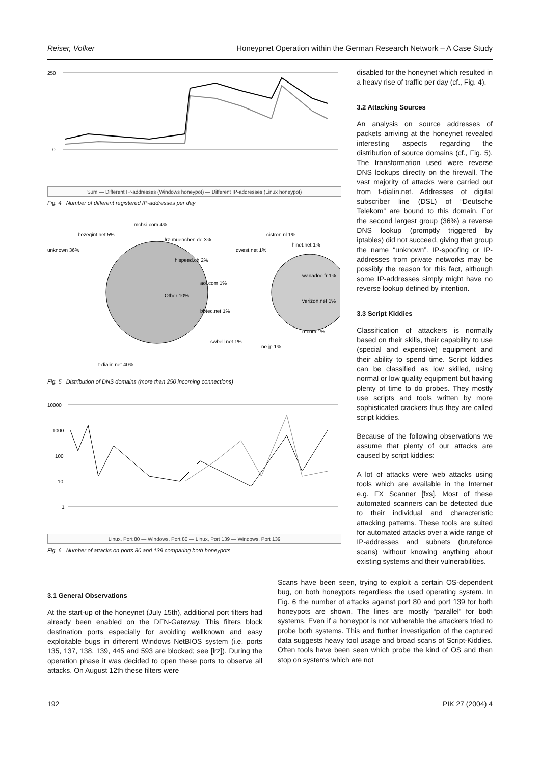Reiser, Volker Honeypnet Operation within the German Research Network – A Case Study
250
0
Sum — Different IP-addresses (Windows honeypot) — Different IP-addresses (Linux honeypot)
Fig. 4 Number of different registered IP-addresses per day
unknown 36%
bezeqint.net 5%
mchsi.com 4%
lrz-muenchen.de 3%
hispeed.ch 2%
Other 10%
t-dialin.net 40%
cistron.nl 1%
qwest.net 1%
hinet.net 1%
aol.com 1%
wanadoo.fr 1%
verizon.net 1%
bbtec.net 1%
rr.com 1%
swbell.net 1%
ne.jp 1%
Fig. 5 Distribution of DNS domains (more than 250 incoming connections)
10000
1000
100
10
1
Linux, Port 80 — Windows, Port 80 — Linux, Port 139 — Windows, Port 139
Fig. 6 Number of attacks on ports 80 and 139 comparing both honeypots
disabled for the honeynet which resulted in a heavy rise of traffic per day (cf., Fig. 4).
3.2 Attacking Sources
An analysis on source addresses of packets arriving at the honeynet revealed interesting aspects regarding the distribution of source domains (cf., Fig. 5). The transformation used were reverse DNS lookups directly on the firewall. The vast majority of attacks were carried out from t-dialin.net. Addresses of digital subscriber line (DSL) of “Deutsche Telekom” are bound to this domain. For the second largest group (36%) a reverse DNS lookup (promptly triggered by iptables) did not succeed, giving that group the name “unknown”. IP-spoofing or IP-addresses from private networks may be possibly the reason for this fact, although some IP-addresses simply might have no reverse lookup defined by intention.
3.3 Script Kiddies
Classification of attackers is normally based on their skills, their capability to use (special and expensive) equipment and their ability to spend time. Script kiddies can be classified as low skilled, using normal or low quality equipment but having plenty of time to do probes. They mostly use scripts and tools written by more sophisticated crackers thus they are called script kiddies.
Because of the following observations we assume that plenty of our attacks are caused by script kiddies:
A lot of attacks were web attacks using tools which are available in the Internet e.g. FX Scanner [fxs]. Most of these automated scanners can be detected due to their individual and characteristic attacking patterns. These tools are suited for automated attacks over a wide range of IP-addresses and subnets (bruteforce scans) without knowing anything about existing systems and their vulnerabilities.
3.1 General Observations
At the start-up of the honeynet (July 15th), additional port filters had already been enabled on the DFN-Gateway. This filters block destination ports especially for avoiding wellknown and easy exploitable bugs in different Windows NetBIOS system (i.e. ports 135, 137, 138, 139, 445 and 593 are blocked; see [lrz]). During the operation phase it was decided to open these ports to observe all attacks. On August 12th these filters were
Scans have been seen, trying to exploit a certain OS-dependent bug, on both honeypots regardless the used operating system. In Fig. 6 the number of attacks against port 80 and port 139 for both honeypots are shown. The lines are mostly “parallel” for both systems. Even if a honeypot is not vulnerable the attackers tried to probe both systems. This and further investigation of the captured data suggests heavy tool usage and broad scans of Script-Kiddies. Often tools have been seen which probe the kind of OS and than stop on systems which are not
192 PIK 27 (2004) 4